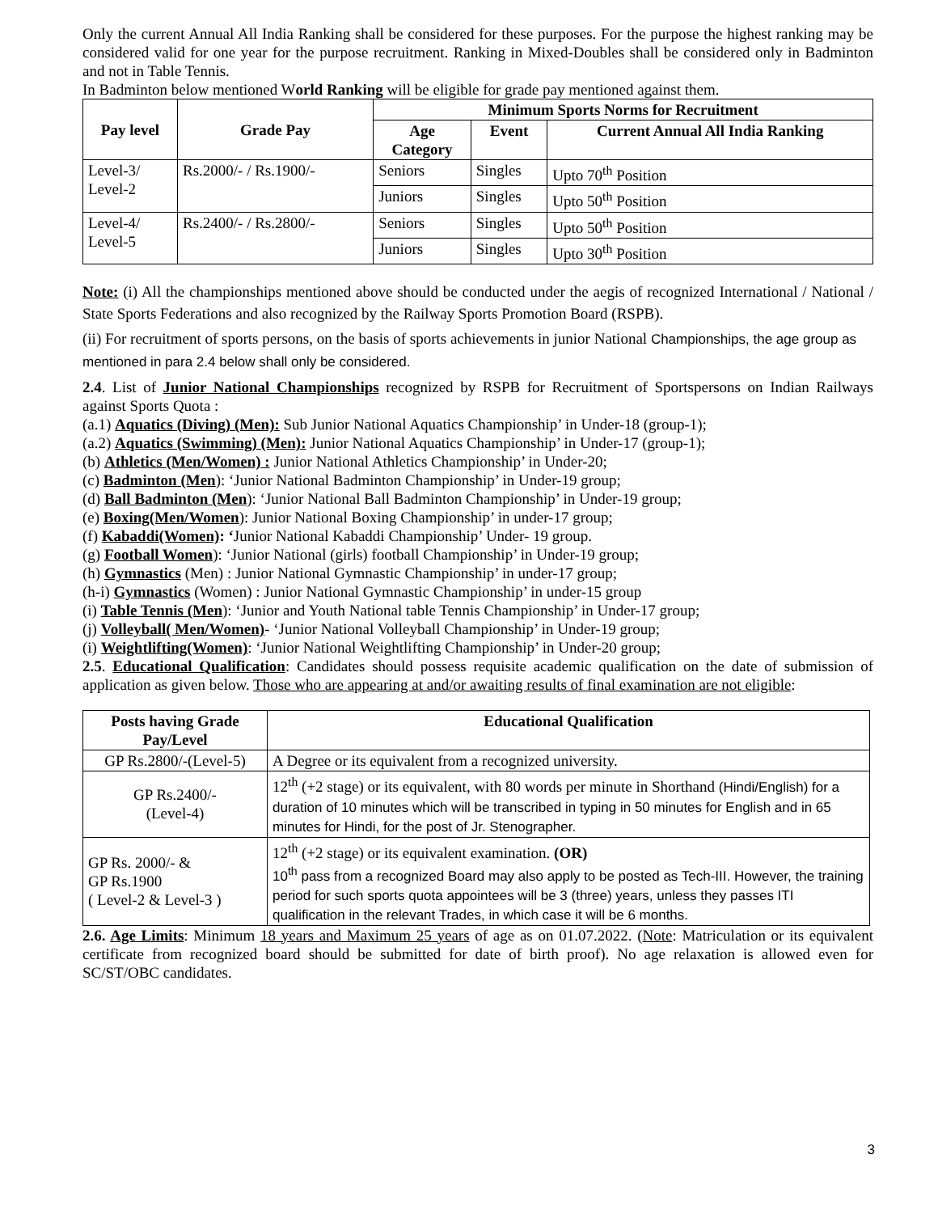Only the current Annual All India Ranking shall be considered for these purposes. For the purpose the highest ranking may be considered valid for one year for the purpose recruitment. Ranking in Mixed-Doubles shall be considered only in Badminton and not in Table Tennis.
In Badminton below mentioned World Ranking will be eligible for grade pay mentioned against them.
| Pay level | Grade Pay | Minimum Sports Norms for Recruitment | | |
| --- | --- | --- | --- | --- |
| | | Age Category | Event | Current Annual All India Ranking |
| Level-3/ Level-2 | Rs.2000/- / Rs.1900/- | Seniors | Singles | Upto 70<sup>th</sup> Position |
| | | Juniors | Singles | Upto 50<sup>th</sup> Position |
| Level-4/ Level-5 | Rs.2400/- / Rs.2800/- | Seniors | Singles | Upto 50<sup>th</sup> Position |
| | | Juniors | Singles | Upto 30<sup>th</sup> Position |
Note: (i) All the championships mentioned above should be conducted under the aegis of recognized International / National / State Sports Federations and also recognized by the Railway Sports Promotion Board (RSPB).
(ii) For recruitment of sports persons, on the basis of sports achievements in junior National Championships, the age group as mentioned in para 2.4 below shall only be considered.
2.4. List of Junior National Championships recognized by RSPB for Recruitment of Sportspersons on Indian Railways against Sports Quota :
(a.1) Aquatics (Diving) (Men): Sub Junior National Aquatics Championship’ in Under-18 (group-1);
(a.2) Aquatics (Swimming) (Men): Junior National Aquatics Championship’ in Under-17 (group-1);
(b) Athletics (Men/Women) : Junior National Athletics Championship’ in Under-20;
(c) Badminton (Men): ‘Junior National Badminton Championship’ in Under-19 group;
(d) Ball Badminton (Men): ‘Junior National Ball Badminton Championship’ in Under-19 group;
(e) Boxing(Men/Women): Junior National Boxing Championship’ in under-17 group;
(f) Kabaddi(Women): ‘Junior National Kabaddi Championship’ Under- 19 group.
(g) Football Women): ‘Junior National (girls) football Championship’ in Under-19 group;
(h) Gymnastics (Men) : Junior National Gymnastic Championship’ in under-17 group;
(h-i) Gymnastics (Women) : Junior National Gymnastic Championship’ in under-15 group
(i) Table Tennis (Men): ‘Junior and Youth National table Tennis Championship’ in Under-17 group;
(j) Volleyball( Men/Women)- ‘Junior National Volleyball Championship’ in Under-19 group;
(i) Weightlifting(Women): ‘Junior National Weightlifting Championship’ in Under-20 group;
2.5. Educational Qualification: Candidates should possess requisite academic qualification on the date of submission of application as given below. Those who are appearing at and/or awaiting results of final examination are not eligible:
| Posts having Grade Pay/Level | Educational Qualification |
| --- | --- |
| GP Rs.2800/-(Level-5) | A Degree or its equivalent from a recognized university. |
| GP Rs.2400/- (Level-4) | 12<sup>th</sup> (+2 stage) or its equivalent, with 80 words per minute in Shorthand (Hindi/English) for a duration of 10 minutes which will be transcribed in typing in 50 minutes for English and in 65 minutes for Hindi, for the post of Jr. Stenographer. |
| GP Rs. 2000/- & GP Rs.1900 ( Level-2 & Level-3 ) | 12<sup>th</sup> (+2 stage) or its equivalent examination. (OR) 10<sup>th</sup> pass from a recognized Board may also apply to be posted as Tech-III. However, the training period for such sports quota appointees will be 3 (three) years, unless they passes ITI qualification in the relevant Trades, in which case it will be 6 months. |
2.6. Age Limits: Minimum 18 years and Maximum 25 years of age as on 01.07.2022. (Note: Matriculation or its equivalent certificate from recognized board should be submitted for date of birth proof). No age relaxation is allowed even for SC/ST/OBC candidates.
3